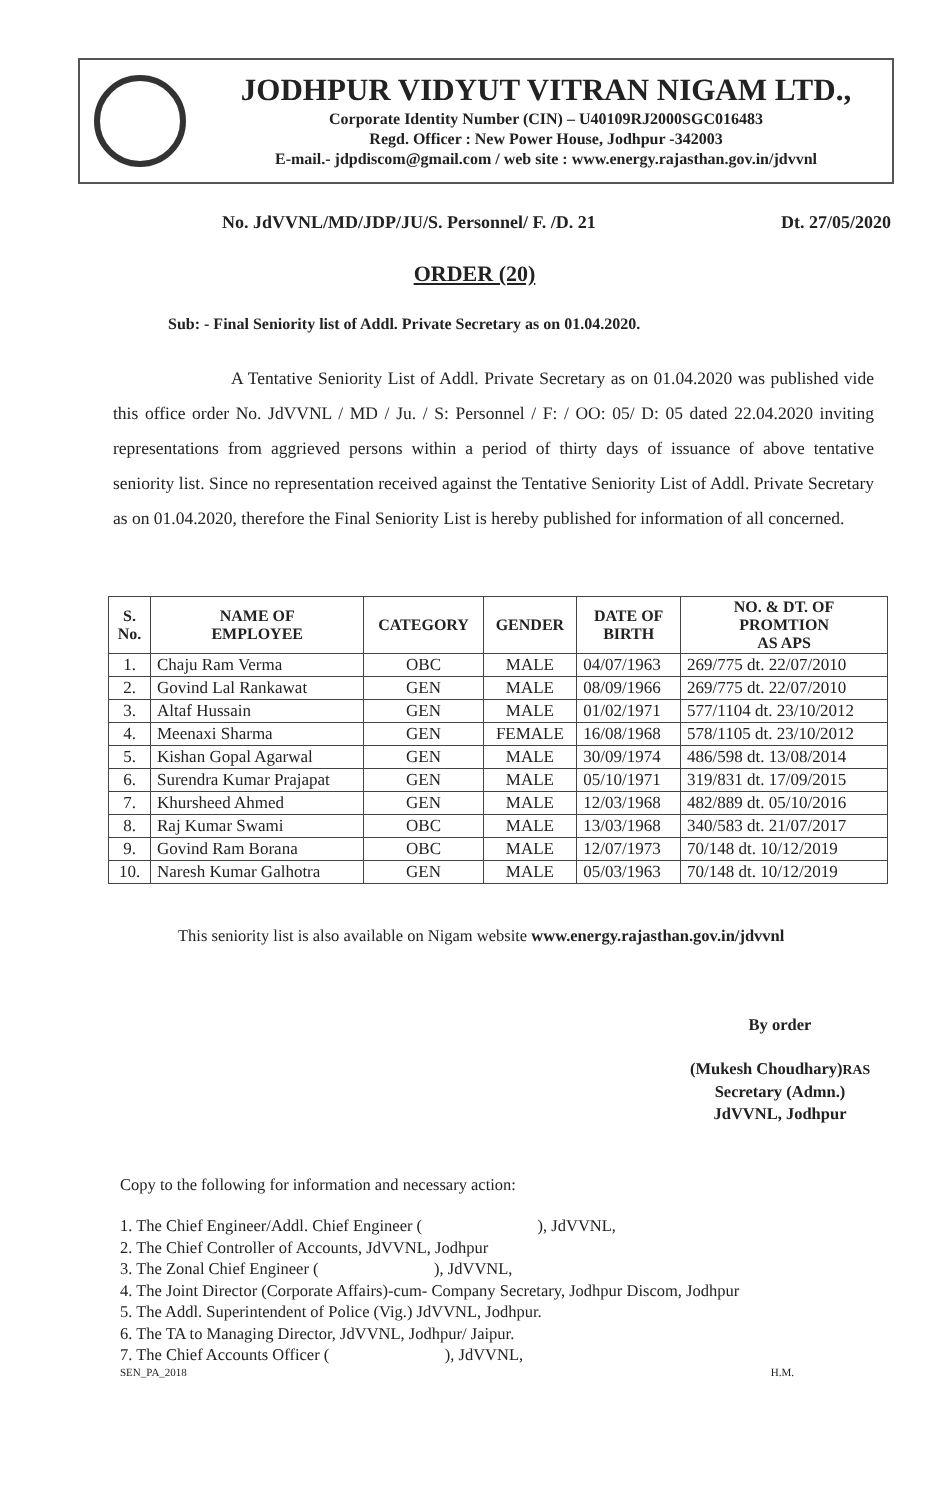JODHPUR VIDYUT VITRAN NIGAM LTD.,
Corporate Identity Number (CIN) – U40109RJ2000SGC016483
Regd. Officer : New Power House, Jodhpur -342003
E-mail.- jdpdiscom@gmail.com / web site : www.energy.rajasthan.gov.in/jdvvnl
No. JdVVNL/MD/JDP/JU/S. Personnel/ F. /D. 21 Dt. 27/05/2020
ORDER (20)
Sub: - Final Seniority list of Addl. Private Secretary as on 01.04.2020.
A Tentative Seniority List of Addl. Private Secretary as on 01.04.2020 was published vide this office order No. JdVVNL / MD / Ju. / S: Personnel / F: / OO: 05/ D: 05 dated 22.04.2020 inviting representations from aggrieved persons within a period of thirty days of issuance of above tentative seniority list. Since no representation received against the Tentative Seniority List of Addl. Private Secretary as on 01.04.2020, therefore the Final Seniority List is hereby published for information of all concerned.
| S. No. | NAME OF EMPLOYEE | CATEGORY | GENDER | DATE OF BIRTH | NO. & DT. OF PROMTION AS APS |
| --- | --- | --- | --- | --- | --- |
| 1. | Chaju Ram Verma | OBC | MALE | 04/07/1963 | 269/775 dt. 22/07/2010 |
| 2. | Govind Lal Rankawat | GEN | MALE | 08/09/1966 | 269/775 dt. 22/07/2010 |
| 3. | Altaf Hussain | GEN | MALE | 01/02/1971 | 577/1104 dt. 23/10/2012 |
| 4. | Meenaxi Sharma | GEN | FEMALE | 16/08/1968 | 578/1105 dt. 23/10/2012 |
| 5. | Kishan Gopal Agarwal | GEN | MALE | 30/09/1974 | 486/598 dt. 13/08/2014 |
| 6. | Surendra Kumar Prajapat | GEN | MALE | 05/10/1971 | 319/831 dt. 17/09/2015 |
| 7. | Khursheed Ahmed | GEN | MALE | 12/03/1968 | 482/889 dt. 05/10/2016 |
| 8. | Raj Kumar Swami | OBC | MALE | 13/03/1968 | 340/583 dt. 21/07/2017 |
| 9. | Govind Ram Borana | OBC | MALE | 12/07/1973 | 70/148 dt. 10/12/2019 |
| 10. | Naresh Kumar Galhotra | GEN | MALE | 05/03/1963 | 70/148 dt. 10/12/2019 |
This seniority list is also available on Nigam website www.energy.rajasthan.gov.in/jdvvnl
By order
(Mukesh Choudhary)RAS
Secretary (Admn.)
JdVVNL, Jodhpur
Copy to the following for information and necessary action:
1. The Chief Engineer/Addl. Chief Engineer ( ), JdVVNL,
2. The Chief Controller of Accounts, JdVVNL, Jodhpur
3. The Zonal Chief Engineer ( ), JdVVNL,
4. The Joint Director (Corporate Affairs)-cum- Company Secretary, Jodhpur Discom, Jodhpur
5. The Addl. Superintendent of Police (Vig.) JdVVNL, Jodhpur.
6. The TA to Managing Director, JdVVNL, Jodhpur/ Jaipur.
7. The Chief Accounts Officer ( ), JdVVNL,
SEN_PA_2018 H.M.